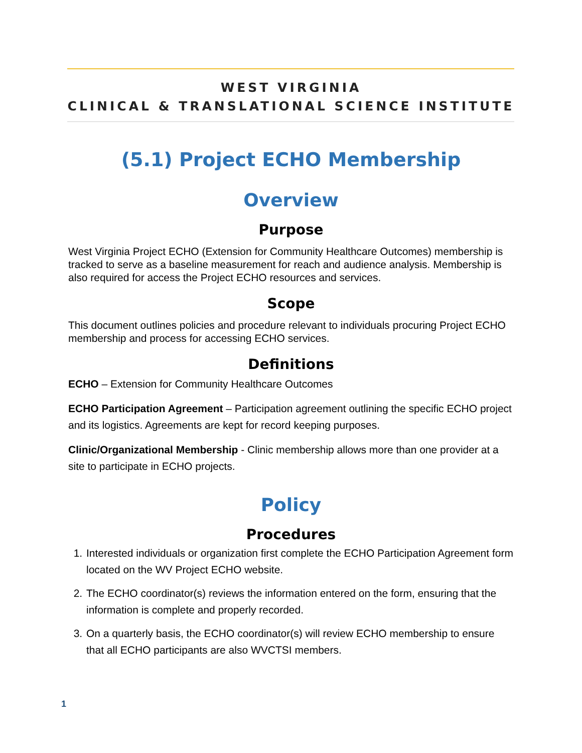WEST VIRGINIA
CLINICAL & TRANSLATIONAL SCIENCE INSTITUTE
(5.1) Project ECHO Membership
Overview
Purpose
West Virginia Project ECHO (Extension for Community Healthcare Outcomes) membership is tracked to serve as a baseline measurement for reach and audience analysis. Membership is also required for access the Project ECHO resources and services.
Scope
This document outlines policies and procedure relevant to individuals procuring Project ECHO membership and process for accessing ECHO services.
Definitions
ECHO – Extension for Community Healthcare Outcomes
ECHO Participation Agreement – Participation agreement outlining the specific ECHO project and its logistics. Agreements are kept for record keeping purposes.
Clinic/Organizational Membership - Clinic membership allows more than one provider at a site to participate in ECHO projects.
Policy
Procedures
1. Interested individuals or organization first complete the ECHO Participation Agreement form located on the WV Project ECHO website.
2. The ECHO coordinator(s) reviews the information entered on the form, ensuring that the information is complete and properly recorded.
3. On a quarterly basis, the ECHO coordinator(s) will review ECHO membership to ensure that all ECHO participants are also WVCTSI members.
1